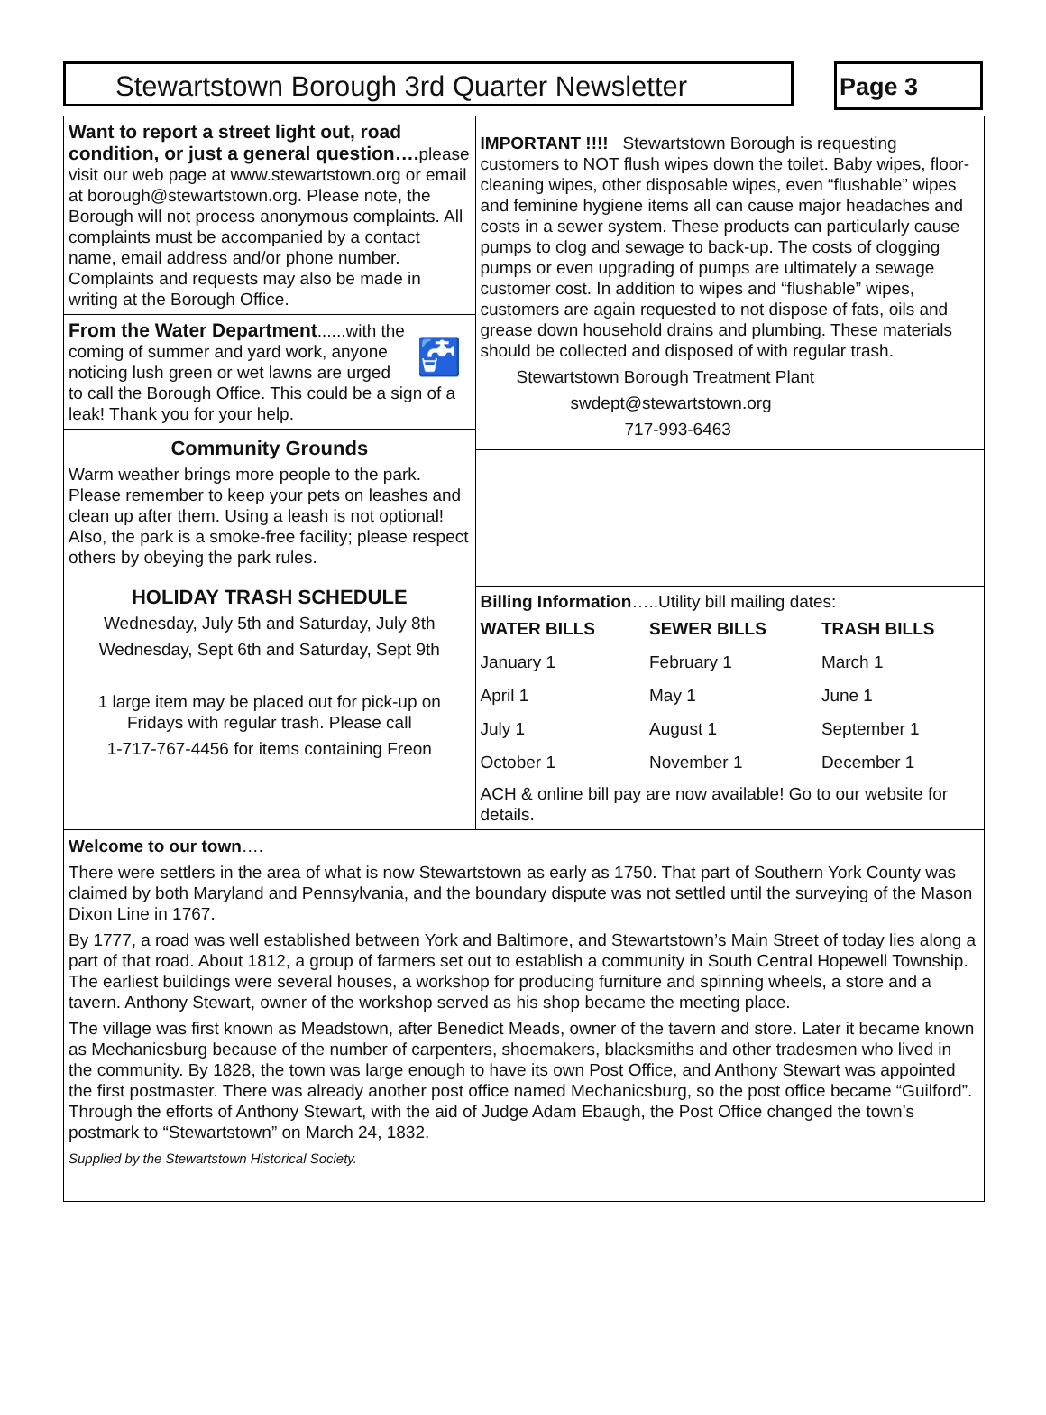Stewartstown Borough 3rd Quarter Newsletter Page 3
Want to report a street light out, road condition, or just a general question…. please visit our web page at www.stewartstown.org or email at borough@stewartstown.org. Please note, the Borough will not process anonymous complaints. All complaints must be accompanied by a contact name, email address and/or phone number. Complaints and requests may also be made in writing at the Borough Office.
🚰 From the Water Department......with the coming of summer and yard work, anyone noticing lush green or wet lawns are urged to call the Borough Office. This could be a sign of a leak! Thank you for your help.
Community Grounds
Warm weather brings more people to the park. Please remember to keep your pets on leashes and clean up after them. Using a leash is not optional! Also, the park is a smoke-free facility; please respect others by obeying the park rules.
HOLIDAY TRASH SCHEDULE
Wednesday, July 5th and Saturday, July 8th
Wednesday, Sept 6th and Saturday, Sept 9th
1 large item may be placed out for pick-up on Fridays with regular trash. Please call
1-717-767-4456 for items containing Freon
IMPORTANT !!!! Stewartstown Borough is requesting customers to NOT flush wipes down the toilet. Baby wipes, floor-cleaning wipes, other disposable wipes, even “flushable” wipes and feminine hygiene items all can cause major headaches and costs in a sewer system. These products can particularly cause pumps to clog and sewage to back-up. The costs of clogging pumps or even upgrading of pumps are ultimately a sewage customer cost. In addition to wipes and “flushable” wipes, customers are again requested to not dispose of fats, oils and grease down household drains and plumbing. These materials should be collected and disposed of with regular trash.
Stewartstown Borough Treatment Plant
swdept@stewartstown.org
717-993-6463
Billing Information…..Utility bill mailing dates:
| WATER BILLS | SEWER BILLS | TRASH BILLS |
| --- | --- | --- |
| January 1 | February 1 | March 1 |
| April 1 | May 1 | June 1 |
| July 1 | August 1 | September 1 |
| October 1 | November 1 | December 1 |
ACH & online bill pay are now available! Go to our website for details.
Welcome to our town….
There were settlers in the area of what is now Stewartstown as early as 1750. That part of Southern York County was claimed by both Maryland and Pennsylvania, and the boundary dispute was not settled until the surveying of the Mason Dixon Line in 1767.
By 1777, a road was well established between York and Baltimore, and Stewartstown’s Main Street of today lies along a part of that road. About 1812, a group of farmers set out to establish a community in South Central Hopewell Township. The earliest buildings were several houses, a workshop for producing furniture and spinning wheels, a store and a tavern. Anthony Stewart, owner of the workshop served as his shop became the meeting place.
The village was first known as Meadstown, after Benedict Meads, owner of the tavern and store. Later it became known as Mechanicsburg because of the number of carpenters, shoemakers, blacksmiths and other tradesmen who lived in the community. By 1828, the town was large enough to have its own Post Office, and Anthony Stewart was appointed the first postmaster. There was already another post office named Mechanicsburg, so the post office became “Guilford”. Through the efforts of Anthony Stewart, with the aid of Judge Adam Ebaugh, the Post Office changed the town’s postmark to “Stewartstown” on March 24, 1832.
Supplied by the Stewartstown Historical Society.